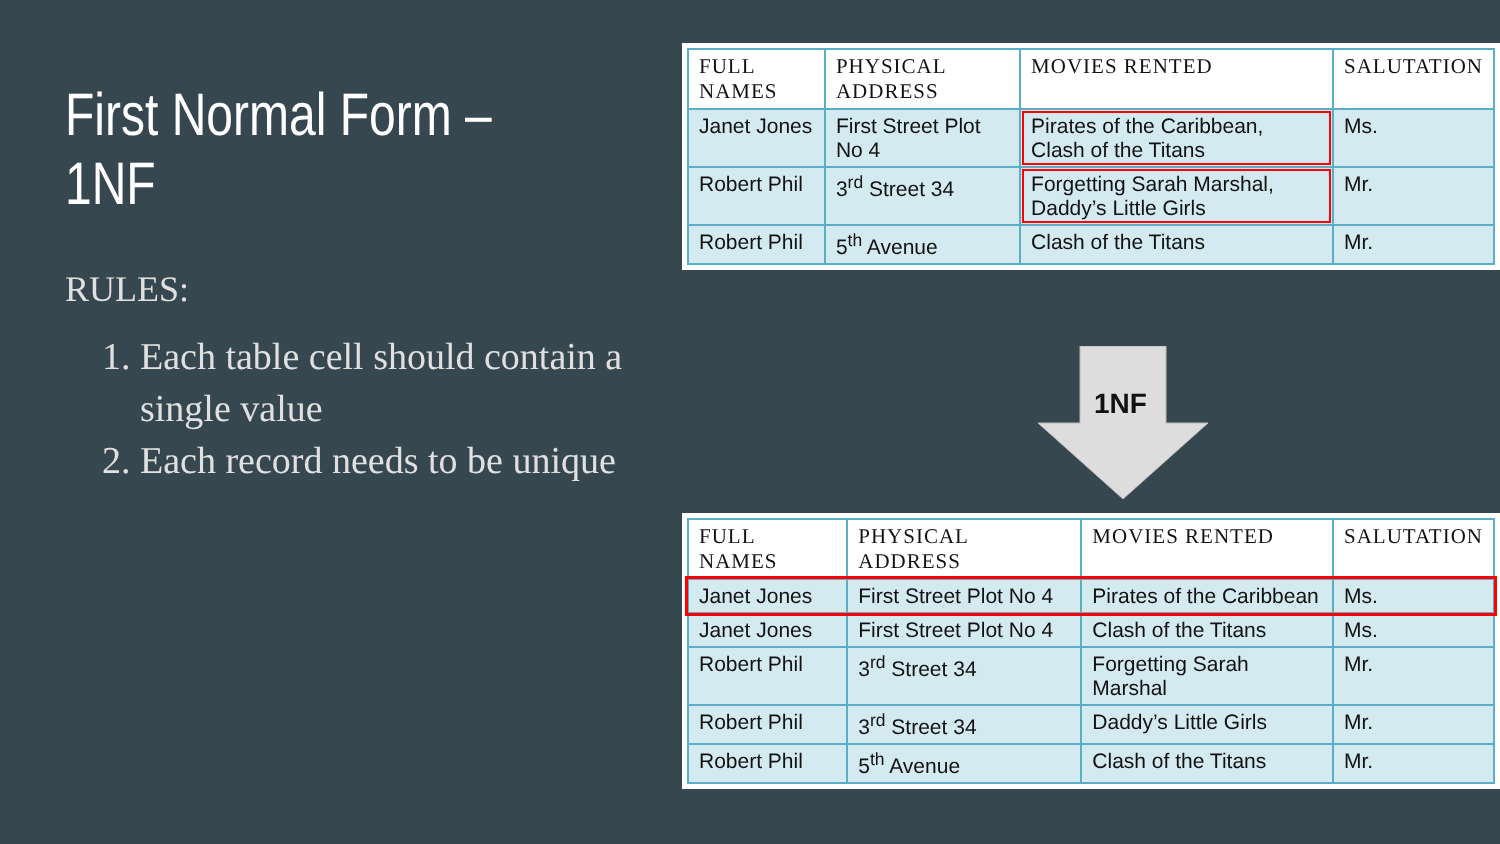First Normal Form –1NF
RULES:
1. Each table cell should contain a single value
2. Each record needs to be unique
| FULL NAMES | PHYSICAL ADDRESS | MOVIES RENTED | SALUTATION |
| --- | --- | --- | --- |
| Janet Jones | First Street Plot No 4 | Pirates of the Caribbean, Clash of the Titans | Ms. |
| Robert Phil | 3<sup>rd</sup> Street 34 | Forgetting Sarah Marshal, Daddy’s Little Girls | Mr. |
| Robert Phil | 5<sup>th</sup> Avenue | Clash of the Titans | Mr. |
1NF
| FULL NAMES | PHYSICAL ADDRESS | MOVIES RENTED | SALUTATION |
| --- | --- | --- | --- |
| Janet Jones | First Street Plot No 4 | Pirates of the Caribbean | Ms. |
| Janet Jones | First Street Plot No 4 | Clash of the Titans | Ms. |
| Robert Phil | 3<sup>rd</sup> Street 34 | Forgetting Sarah Marshal | Mr. |
| Robert Phil | 3<sup>rd</sup> Street 34 | Daddy’s Little Girls | Mr. |
| Robert Phil | 5<sup>th</sup> Avenue | Clash of the Titans | Mr. |